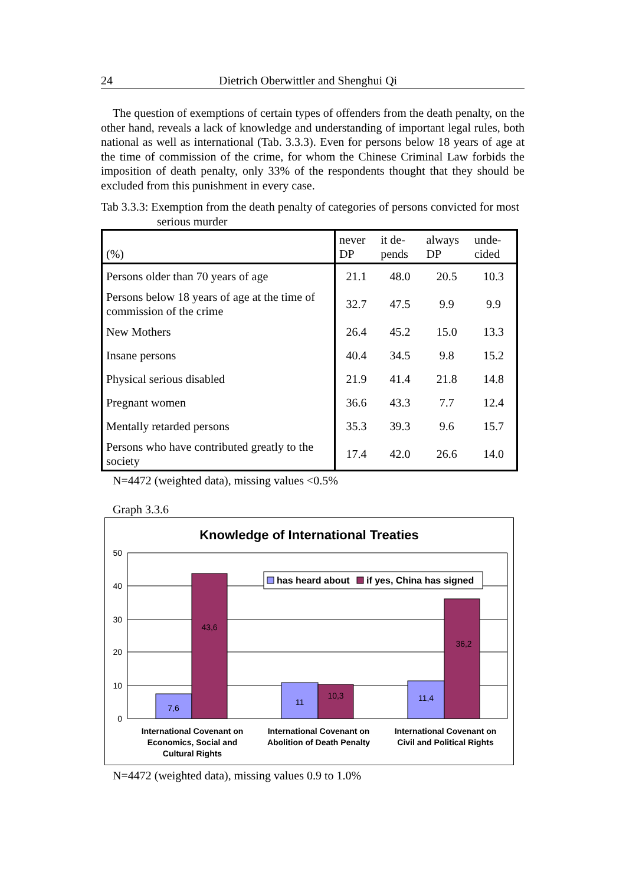24 Dietrich Oberwittler and Shenghui Qi
The question of exemptions of certain types of offenders from the death penalty, on the other hand, reveals a lack of knowledge and understanding of important legal rules, both national as well as international (Tab. 3.3.3). Even for persons below 18 years of age at the time of commission of the crime, for whom the Chinese Criminal Law forbids the imposition of death penalty, only 33% of the respondents thought that they should be excluded from this punishment in every case.
Tab 3.3.3: Exemption from the death penalty of categories of persons convicted for most serious murder
| (%) | never DP | it de-pends | always DP | unde-cided |
| --- | --- | --- | --- | --- |
| Persons older than 70 years of age | 21.1 | 48.0 | 20.5 | 10.3 |
| Persons below 18 years of age at the time of commission of the crime | 32.7 | 47.5 | 9.9 | 9.9 |
| New Mothers | 26.4 | 45.2 | 15.0 | 13.3 |
| Insane persons | 40.4 | 34.5 | 9.8 | 15.2 |
| Physical serious disabled | 21.9 | 41.4 | 21.8 | 14.8 |
| Pregnant women | 36.6 | 43.3 | 7.7 | 12.4 |
| Mentally retarded persons | 35.3 | 39.3 | 9.6 | 15.7 |
| Persons who have contributed greatly to the society | 17.4 | 42.0 | 26.6 | 14.0 |
N=4472 (weighted data), missing values <0.5%
Graph 3.3.6
Knowledge of International Treaties
50
40
30
20
10
0
7,6
43,6
11
10,3
11,4
36,2
has heard about
if yes, China has signed
International Covenant on
Economics, Social and
Cultural Rights
International Covenant on
Abolition of Death Penalty
International Covenant on
Civil and Political Rights
N=4472 (weighted data), missing values 0.9 to 1.0%